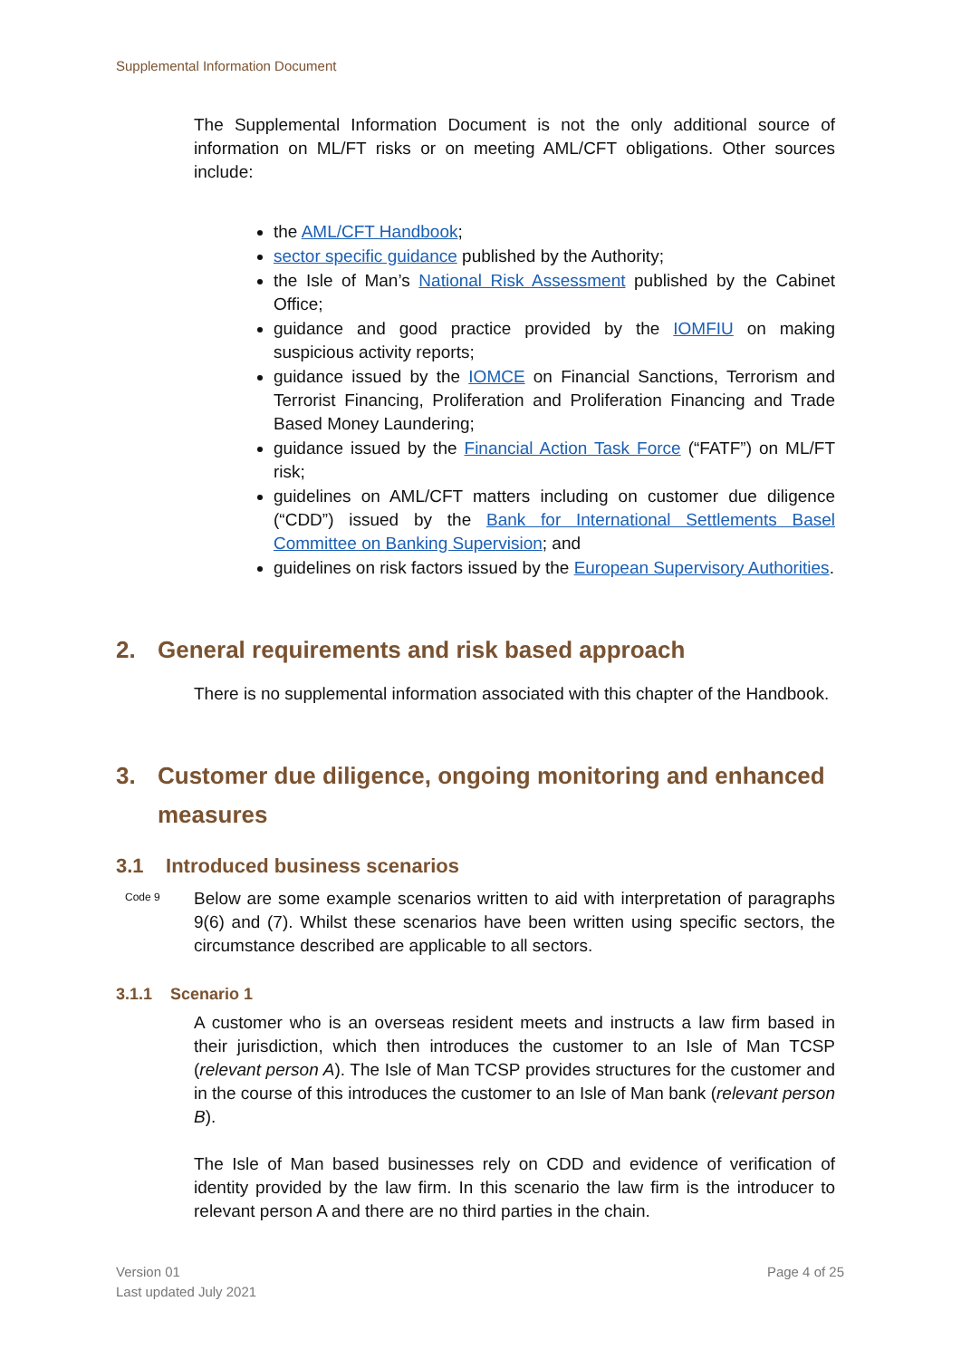Supplemental Information Document
The Supplemental Information Document is not the only additional source of information on ML/FT risks or on meeting AML/CFT obligations. Other sources include:
the AML/CFT Handbook;
sector specific guidance published by the Authority;
the Isle of Man’s National Risk Assessment published by the Cabinet Office;
guidance and good practice provided by the IOMFIU on making suspicious activity reports;
guidance issued by the IOMCE on Financial Sanctions, Terrorism and Terrorist Financing, Proliferation and Proliferation Financing and Trade Based Money Laundering;
guidance issued by the Financial Action Task Force (“FATF”) on ML/FT risk;
guidelines on AML/CFT matters including on customer due diligence (“CDD”) issued by the Bank for International Settlements Basel Committee on Banking Supervision; and
guidelines on risk factors issued by the European Supervisory Authorities.
2. General requirements and risk based approach
There is no supplemental information associated with this chapter of the Handbook.
3. Customer due diligence, ongoing monitoring and enhanced
measures
3.1 Introduced business scenarios
Code 9
Below are some example scenarios written to aid with interpretation of paragraphs 9(6) and (7). Whilst these scenarios have been written using specific sectors, the circumstance described are applicable to all sectors.
3.1.1 Scenario 1
A customer who is an overseas resident meets and instructs a law firm based in their jurisdiction, which then introduces the customer to an Isle of Man TCSP (relevant person A). The Isle of Man TCSP provides structures for the customer and in the course of this introduces the customer to an Isle of Man bank (relevant person B).
The Isle of Man based businesses rely on CDD and evidence of verification of identity provided by the law firm. In this scenario the law firm is the introducer to relevant person A and there are no third parties in the chain.
Version 01
Last updated July 2021
Page 4 of 25